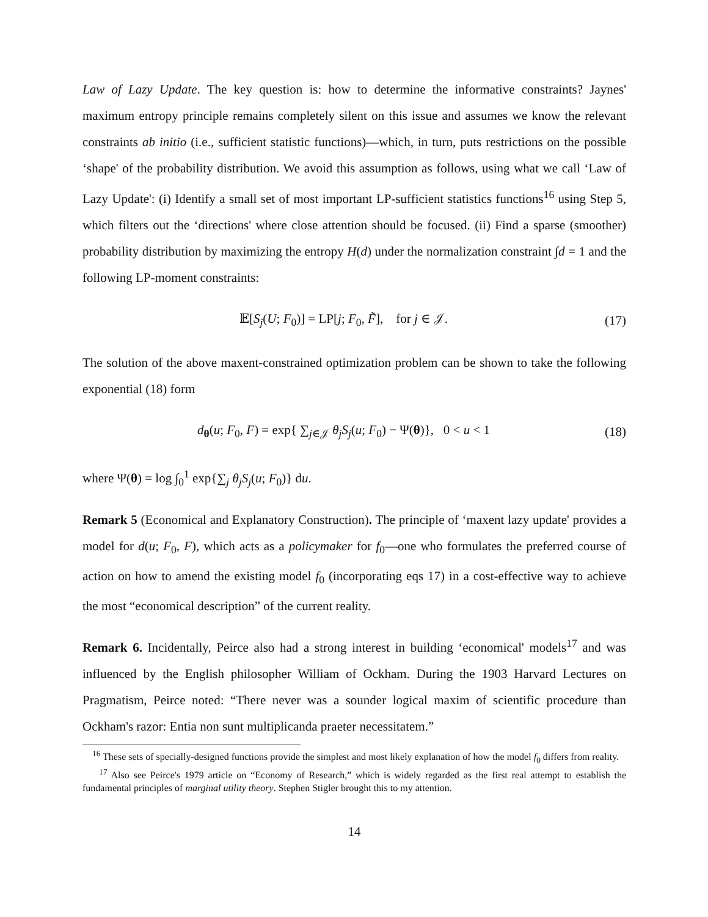Law of Lazy Update. The key question is: how to determine the informative constraints? Jaynes' maximum entropy principle remains completely silent on this issue and assumes we know the relevant constraints ab initio (i.e., sufficient statistic functions)—which, in turn, puts restrictions on the possible ‘shape' of the probability distribution. We avoid this assumption as follows, using what we call ‘Law of Lazy Update': (i) Identify a small set of most important LP-sufficient statistics functions<sup>16</sup> using Step 5, which filters out the ‘directions' where close attention should be focused. (ii) Find a sparse (smoother) probability distribution by maximizing the entropy H(d) under the normalization constraint ∫d = 1 and the following LP-moment constraints:
𝔼[S<sub>j</sub>(U; F<sub>0</sub>)] = LP[j; F<sub>0</sub>, F̃], for j ∈ 𝒥. (17)
The solution of the above maxent-constrained optimization problem can be shown to take the following exponential (18) form
d<sub>θ</sub>(u; F<sub>0</sub>, F) = exp{ ∑<sub>j∈𝒥</sub> θ<sub>j</sub>S<sub>j</sub>(u; F<sub>0</sub>) − Ψ(θ)}, 0 < u < 1 (18)
where Ψ(θ) = log ∫<sub>0</sub><sup>1</sup> exp{∑<sub>j</sub> θ<sub>j</sub>S<sub>j</sub>(u; F<sub>0</sub>)} du.
Remark 5 (Economical and Explanatory Construction). The principle of ‘maxent lazy update' provides a model for d(u; F<sub>0</sub>, F), which acts as a policymaker for f<sub>0</sub>—one who formulates the preferred course of action on how to amend the existing model f<sub>0</sub> (incorporating eqs 17) in a cost-effective way to achieve the most “economical description” of the current reality.
Remark 6. Incidentally, Peirce also had a strong interest in building ‘economical' models<sup>17</sup> and was influenced by the English philosopher William of Ockham. During the 1903 Harvard Lectures on Pragmatism, Peirce noted: “There never was a sounder logical maxim of scientific procedure than Ockham's razor: Entia non sunt multiplicanda praeter necessitatem.”
<sup>16</sup> These sets of specially-designed functions provide the simplest and most likely explanation of how the model f<sub>0</sub> differs from reality.
<sup>17</sup> Also see Peirce's 1979 article on “Economy of Research,” which is widely regarded as the first real attempt to establish the fundamental principles of marginal utility theory. Stephen Stigler brought this to my attention.
14